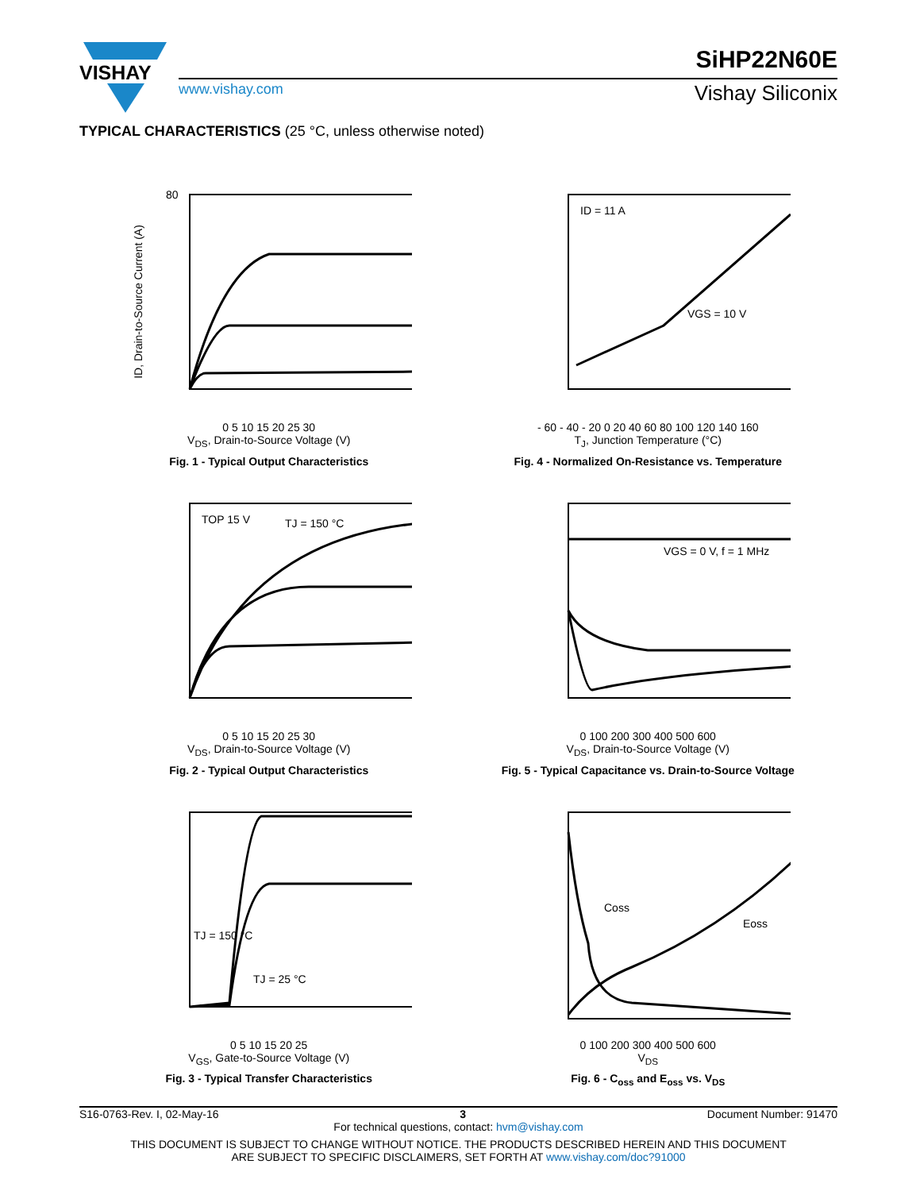VISHAY
SiHP22N60E
www.vishay.com Vishay Siliconix
TYPICAL CHARACTERISTICS (25 °C, unless otherwise noted)
80
ID, Drain-to-Source Current (A)
0 5 10 15 20 25 30
V<sub>DS</sub>, Drain-to-Source Voltage (V)
Fig. 1 - Typical Output Characteristics
ID = 11 A
VGS = 10 V
- 60 - 40 - 20 0 20 40 60 80 100 120 140 160
T<sub>J</sub>, Junction Temperature (°C)
Fig. 4 - Normalized On-Resistance vs. Temperature
TOP 15 V
TJ = 150 °C
0 5 10 15 20 25 30
V<sub>DS</sub>, Drain-to-Source Voltage (V)
Fig. 2 - Typical Output Characteristics
VGS = 0 V, f = 1 MHz
0 100 200 300 400 500 600
V<sub>DS</sub>, Drain-to-Source Voltage (V)
Fig. 5 - Typical Capacitance vs. Drain-to-Source Voltage
TJ = 150 °C
TJ = 25 °C
0 5 10 15 20 25
V<sub>GS</sub>, Gate-to-Source Voltage (V)
Fig. 3 - Typical Transfer Characteristics
Coss
Eoss
0 100 200 300 400 500 600
V<sub>DS</sub>
Fig. 6 - C<sub>oss</sub> and E<sub>oss</sub> vs. V<sub>DS</sub>
S16-0763-Rev. I, 02-May-16 3 Document Number: 91470
For technical questions, contact: hvm@vishay.com
THIS DOCUMENT IS SUBJECT TO CHANGE WITHOUT NOTICE. THE PRODUCTS DESCRIBED HEREIN AND THIS DOCUMENT
ARE SUBJECT TO SPECIFIC DISCLAIMERS, SET FORTH AT www.vishay.com/doc?91000